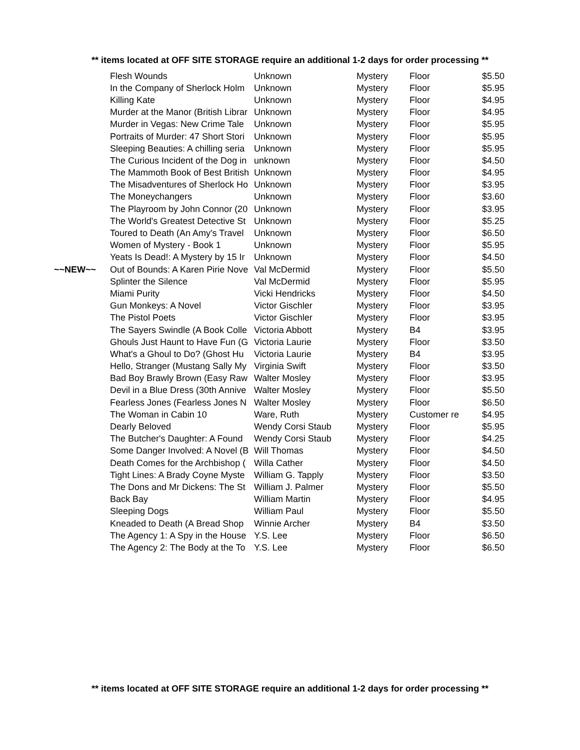** items located at OFF SITE STORAGE require an additional 1-2 days for order processing **
| | Flesh Wounds | Unknown | Mystery | Floor | $5.50 |
| | In the Company of Sherlock Holm | Unknown | Mystery | Floor | $5.95 |
| | Killing Kate | Unknown | Mystery | Floor | $4.95 |
| | Murder at the Manor (British Librar | Unknown | Mystery | Floor | $4.95 |
| | Murder in Vegas: New Crime Tale | Unknown | Mystery | Floor | $5.95 |
| | Portraits of Murder: 47 Short Stori | Unknown | Mystery | Floor | $5.95 |
| | Sleeping Beauties: A chilling seria | Unknown | Mystery | Floor | $5.95 |
| | The Curious Incident of the Dog in | unknown | Mystery | Floor | $4.50 |
| | The Mammoth Book of Best British | Unknown | Mystery | Floor | $4.95 |
| | The Misadventures of Sherlock Ho | Unknown | Mystery | Floor | $3.95 |
| | The Moneychangers | Unknown | Mystery | Floor | $3.60 |
| | The Playroom by John Connor (20 | Unknown | Mystery | Floor | $3.95 |
| | The World's Greatest Detective St | Unknown | Mystery | Floor | $5.25 |
| | Toured to Death (An Amy's Travel | Unknown | Mystery | Floor | $6.50 |
| | Women of Mystery - Book 1 | Unknown | Mystery | Floor | $5.95 |
| | Yeats Is Dead!: A Mystery by 15 Ir | Unknown | Mystery | Floor | $4.50 |
| ~~NEW~~ | Out of Bounds: A Karen Pirie Nove | Val McDermid | Mystery | Floor | $5.50 |
| | Splinter the Silence | Val McDermid | Mystery | Floor | $5.95 |
| | Miami Purity | Vicki Hendricks | Mystery | Floor | $4.50 |
| | Gun Monkeys: A Novel | Victor Gischler | Mystery | Floor | $3.95 |
| | The Pistol Poets | Victor Gischler | Mystery | Floor | $3.95 |
| | The Sayers Swindle (A Book Colle | Victoria Abbott | Mystery | B4 | $3.95 |
| | Ghouls Just Haunt to Have Fun (G | Victoria Laurie | Mystery | Floor | $3.50 |
| | What's a Ghoul to Do? (Ghost Hu | Victoria Laurie | Mystery | B4 | $3.95 |
| | Hello, Stranger (Mustang Sally My | Virginia Swift | Mystery | Floor | $3.50 |
| | Bad Boy Brawly Brown (Easy Raw | Walter Mosley | Mystery | Floor | $3.95 |
| | Devil in a Blue Dress (30th Annive | Walter Mosley | Mystery | Floor | $5.50 |
| | Fearless Jones (Fearless Jones N | Walter Mosley | Mystery | Floor | $6.50 |
| | The Woman in Cabin 10 | Ware, Ruth | Mystery | Customer re | $4.95 |
| | Dearly Beloved | Wendy Corsi Staub | Mystery | Floor | $5.95 |
| | The Butcher's Daughter: A Found | Wendy Corsi Staub | Mystery | Floor | $4.25 |
| | Some Danger Involved: A Novel (B | Will Thomas | Mystery | Floor | $4.50 |
| | Death Comes for the Archbishop ( | Willa Cather | Mystery | Floor | $4.50 |
| | Tight Lines: A Brady Coyne Myste | William G. Tapply | Mystery | Floor | $3.50 |
| | The Dons and Mr Dickens: The St | William J. Palmer | Mystery | Floor | $5.50 |
| | Back Bay | William Martin | Mystery | Floor | $4.95 |
| | Sleeping Dogs | William Paul | Mystery | Floor | $5.50 |
| | Kneaded to Death (A Bread Shop | Winnie Archer | Mystery | B4 | $3.50 |
| | The Agency 1: A Spy in the House | Y.S. Lee | Mystery | Floor | $6.50 |
| | The Agency 2: The Body at the To | Y.S. Lee | Mystery | Floor | $6.50 |
** items located at OFF SITE STORAGE require an additional 1-2 days for order processing **